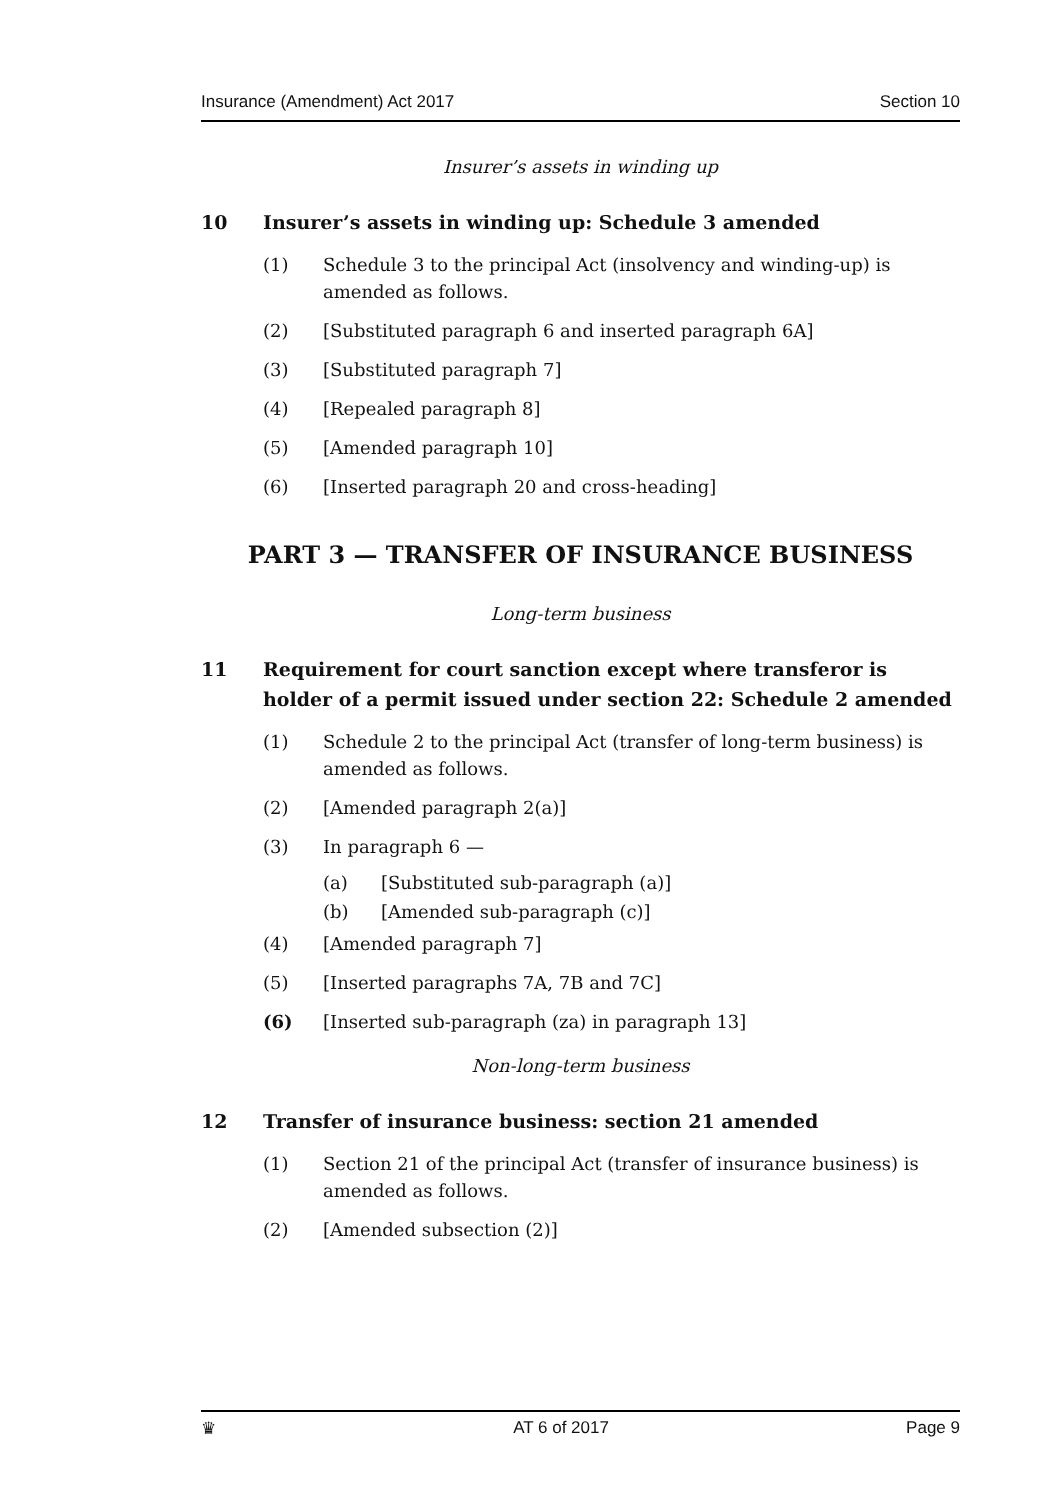Insurance (Amendment) Act 2017 Section 10
Insurer’s assets in winding up
10 Insurer’s assets in winding up: Schedule 3 amended
(1) Schedule 3 to the principal Act (insolvency and winding-up) is amended as follows.
(2) [Substituted paragraph 6 and inserted paragraph 6A]
(3) [Substituted paragraph 7]
(4) [Repealed paragraph 8]
(5) [Amended paragraph 10]
(6) [Inserted paragraph 20 and cross-heading]
PART 3 — TRANSFER OF INSURANCE BUSINESS
Long-term business
11 Requirement for court sanction except where transferor is holder of a permit issued under section 22: Schedule 2 amended
(1) Schedule 2 to the principal Act (transfer of long-term business) is amended as follows.
(2) [Amended paragraph 2(a)]
(3) In paragraph 6 —
(a) [Substituted sub-paragraph (a)]
(b) [Amended sub-paragraph (c)]
(4) [Amended paragraph 7]
(5) [Inserted paragraphs 7A, 7B and 7C]
(6) [Inserted sub-paragraph (za) in paragraph 13]
Non-long-term business
12 Transfer of insurance business: section 21 amended
(1) Section 21 of the principal Act (transfer of insurance business) is amended as follows.
(2) [Amended subsection (2)]
♛ AT 6 of 2017 Page 9